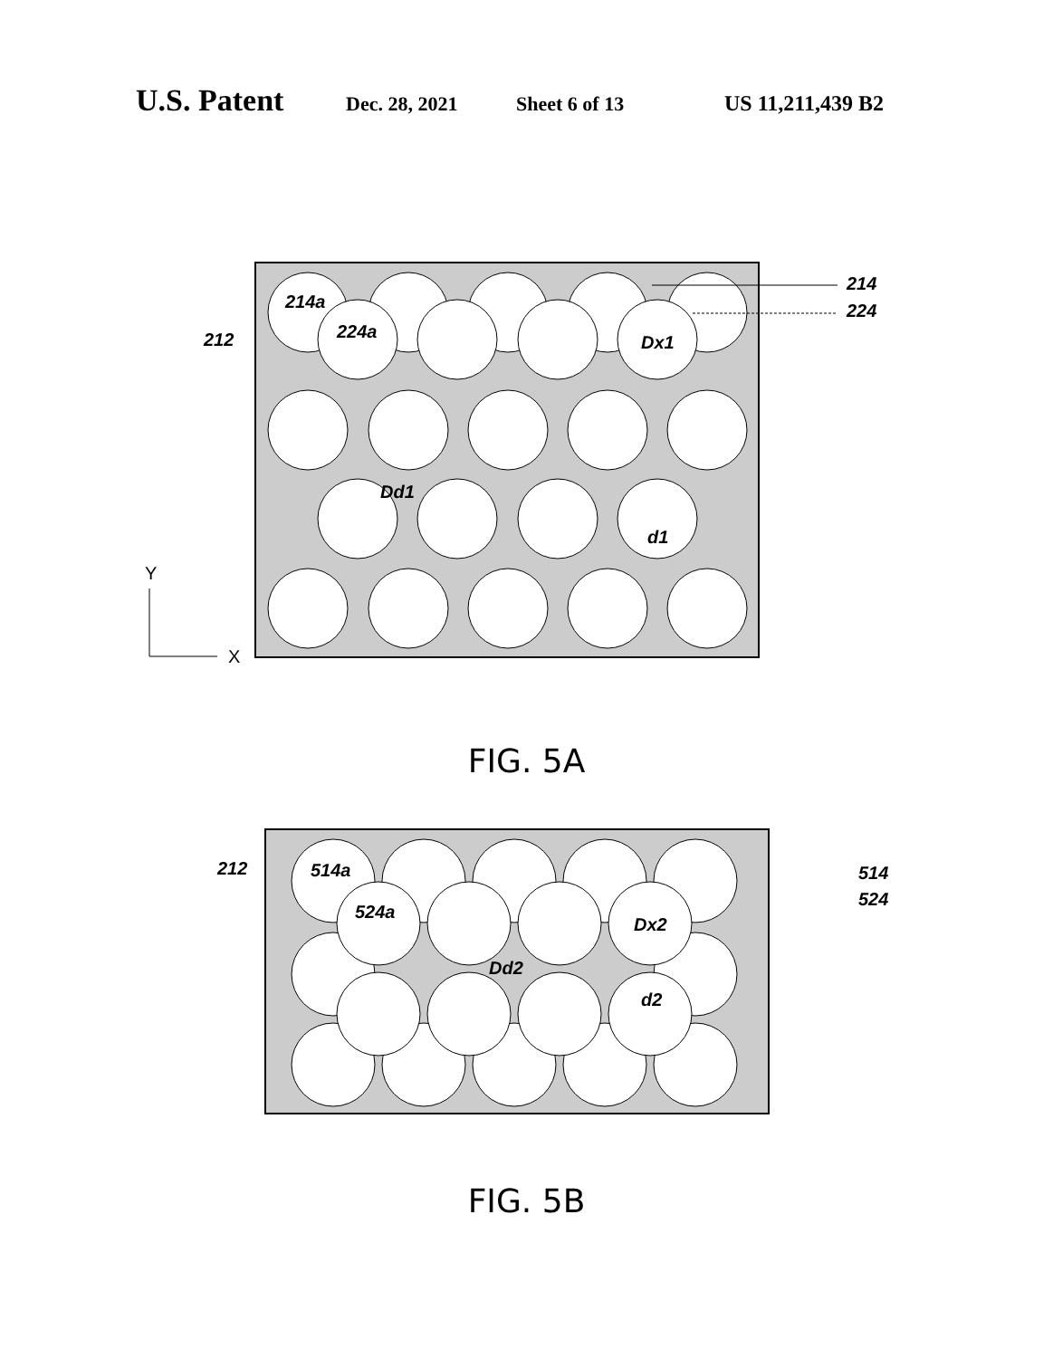U.S. Patent Dec. 28, 2021 Sheet 6 of 13 US 11,211,439 B2
214a
224a
212
214
224
Dx1
Dd1
d1
Y
X
FIG. 5A
514a
524a
212
514
524
Dx2
Dd2
d2
FIG. 5B